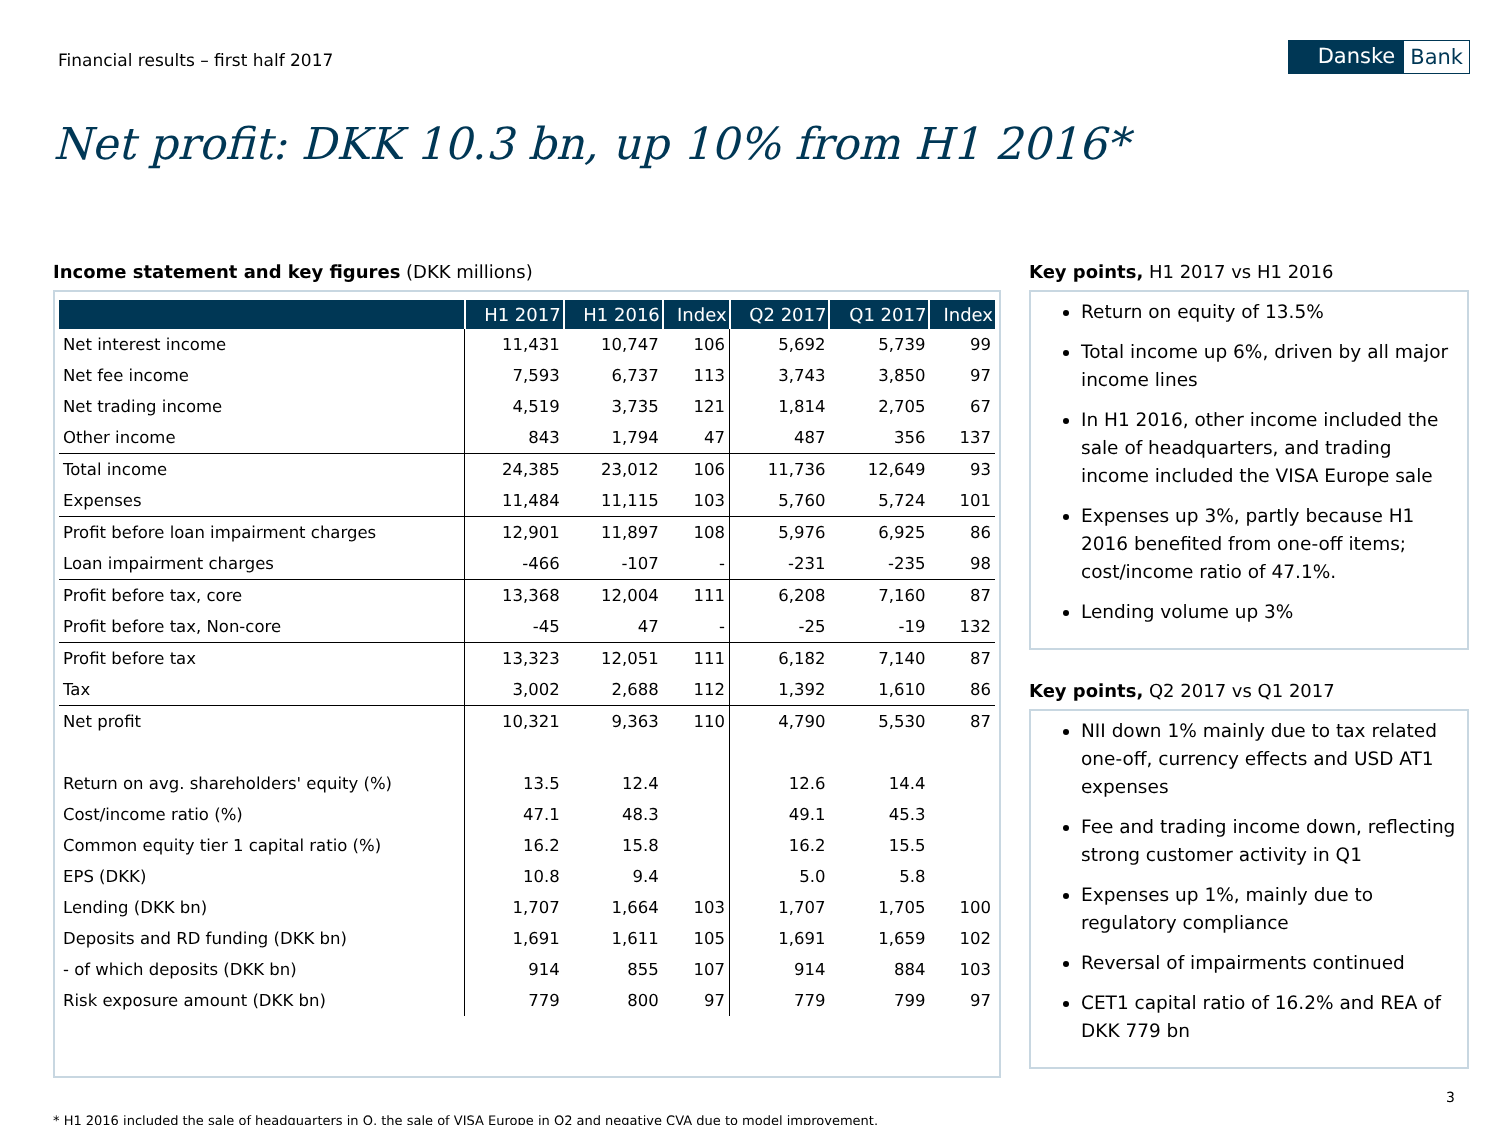Financial results – first half 2017
Danske Bank
Net profit: DKK 10.3 bn, up 10% from H1 2016*
Income statement and key figures (DKK millions)
| | H1 2017 | H1 2016 | Index | Q2 2017 | Q1 2017 | Index |
| --- | --- | --- | --- | --- | --- | --- |
| Net interest income | 11,431 | 10,747 | 106 | 5,692 | 5,739 | 99 |
| Net fee income | 7,593 | 6,737 | 113 | 3,743 | 3,850 | 97 |
| Net trading income | 4,519 | 3,735 | 121 | 1,814 | 2,705 | 67 |
| Other income | 843 | 1,794 | 47 | 487 | 356 | 137 |
| Total income | 24,385 | 23,012 | 106 | 11,736 | 12,649 | 93 |
| Expenses | 11,484 | 11,115 | 103 | 5,760 | 5,724 | 101 |
| Profit before loan impairment charges | 12,901 | 11,897 | 108 | 5,976 | 6,925 | 86 |
| Loan impairment charges | -466 | -107 | - | -231 | -235 | 98 |
| Profit before tax, core | 13,368 | 12,004 | 111 | 6,208 | 7,160 | 87 |
| Profit before tax, Non-core | -45 | 47 | - | -25 | -19 | 132 |
| Profit before tax | 13,323 | 12,051 | 111 | 6,182 | 7,140 | 87 |
| Tax | 3,002 | 2,688 | 112 | 1,392 | 1,610 | 86 |
| Net profit | 10,321 | 9,363 | 110 | 4,790 | 5,530 | 87 |
| Return on avg. shareholders' equity (%) | 13.5 | 12.4 | | 12.6 | 14.4 | |
| Cost/income ratio (%) | 47.1 | 48.3 | | 49.1 | 45.3 | |
| Common equity tier 1 capital ratio (%) | 16.2 | 15.8 | | 16.2 | 15.5 | |
| EPS (DKK) | 10.8 | 9.4 | | 5.0 | 5.8 | |
| Lending (DKK bn) | 1,707 | 1,664 | 103 | 1,707 | 1,705 | 100 |
| Deposits and RD funding (DKK bn) | 1,691 | 1,611 | 105 | 1,691 | 1,659 | 102 |
| - of which deposits (DKK bn) | 914 | 855 | 107 | 914 | 884 | 103 |
| Risk exposure amount (DKK bn) | 779 | 800 | 97 | 779 | 799 | 97 |
Key points, H1 2017 vs H1 2016
Return on equity of 13.5%
Total income up 6%, driven by all major income lines
In H1 2016, other income included the sale of headquarters, and trading income included the VISA Europe sale
Expenses up 3%, partly because H1 2016 benefited from one-off items; cost/income ratio of 47.1%.
Lending volume up 3%
Key points, Q2 2017 vs Q1 2017
NII down 1% mainly due to tax related one-off, currency effects and USD AT1 expenses
Fee and trading income down, reflecting strong customer activity in Q1
Expenses up 1%, mainly due to regulatory compliance
Reversal of impairments continued
CET1 capital ratio of 16.2% and REA of DKK 779 bn
* H1 2016 included the sale of headquarters in Q, the sale of VISA Europe in Q2 and negative CVA due to model improvement.
3